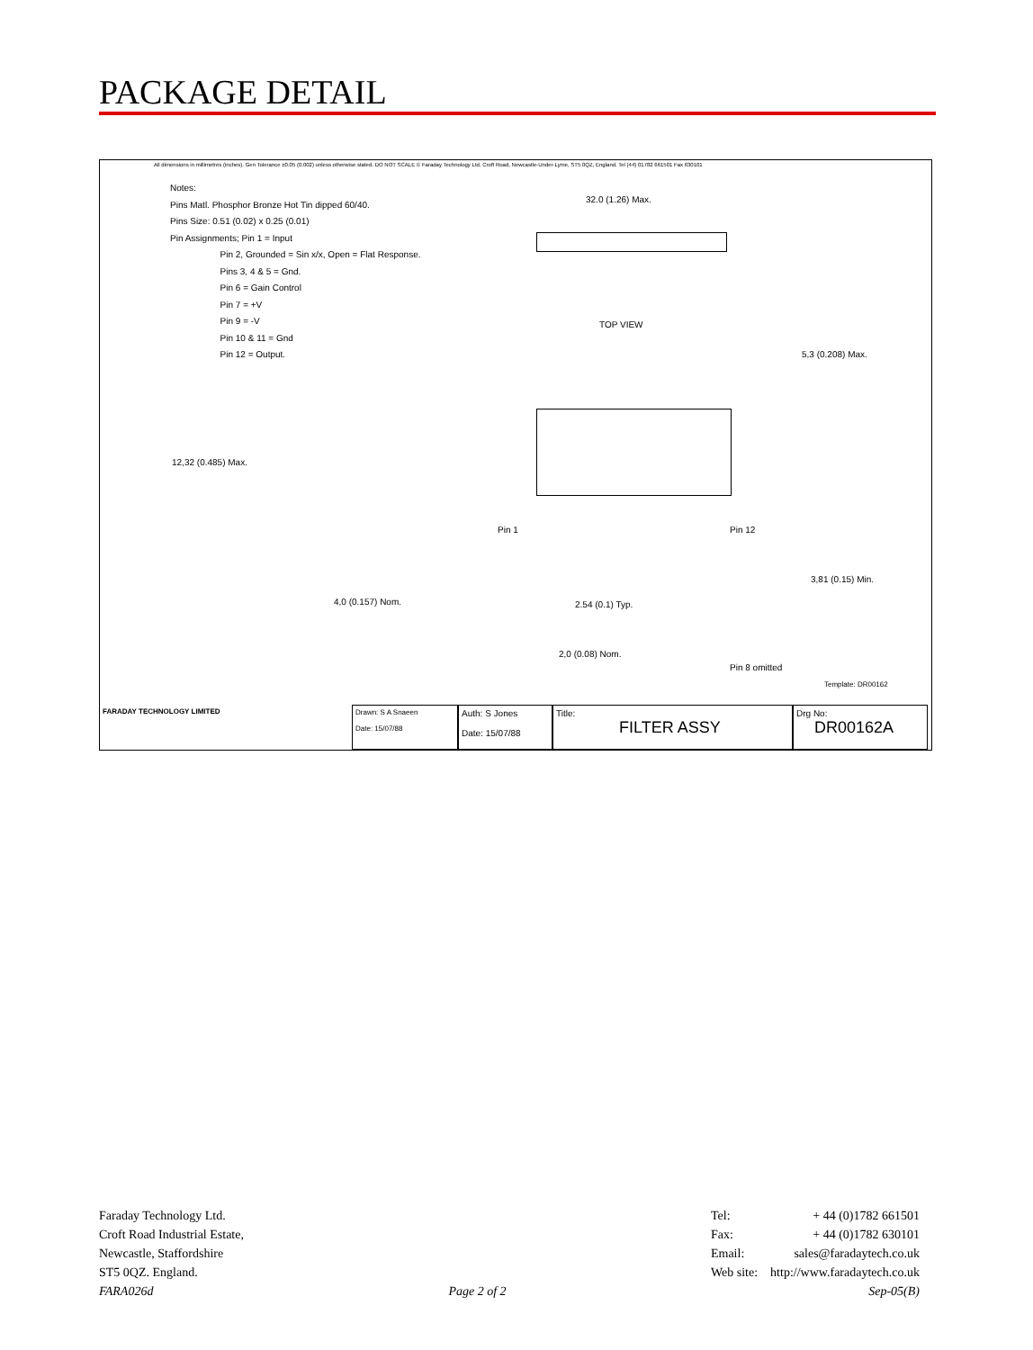PACKAGE DETAIL
All dimensions in millimetres (inches). Gen Tolerance ±0.05 (0.002) unless otherwise stated. DO NOT SCALE © Faraday Technology Ltd, Croft Road, Newcastle-Under-Lyme, ST5 0QZ, England. Tel (44) 01782 661501 Fax 630101
Notes:
Pins Matl. Phosphor Bronze Hot Tin dipped 60/40.
Pins Size: 0.51 (0.02) x 0.25 (0.01)
Pin Assignments; Pin 1 = Input
Pin 2, Grounded = Sin x/x, Open = Flat Response.
Pins 3, 4 & 5 = Gnd.
Pin 6 = Gain Control
Pin 7 = +V
Pin 9 = -V
Pin 10 & 11 = Gnd
Pin 12 = Output.
32.0 (1.26) Max.
TOP VIEW
5,3 (0.208) Max.
12,32 (0.485) Max.
Pin 1 Pin 12
3,81 (0.15) Min.
4,0 (0.157) Nom. 2.54 (0.1) Typ.
2,0 (0.08) Nom.
Pin 8 omitted
Template: DR00162
FARADAY TECHNOLOGY LIMITED
Drawn: S A Snaeen
Date: 15/07/88
Auth: S Jones
Date: 15/07/88
Title:
FILTER ASSY
Drg No:
DR00162A
Faraday Technology Ltd.
Croft Road Industrial Estate,
Newcastle, Staffordshire
ST5 0QZ. England.
FARA026d
Page 2 of 2
| Tel: | + 44 (0)1782 661501 |
| Fax: | + 44 (0)1782 630101 |
| Email: | sales@faradaytech.co.uk |
| Web site: | http://www.faradaytech.co.uk |
| | Sep-05(B) |